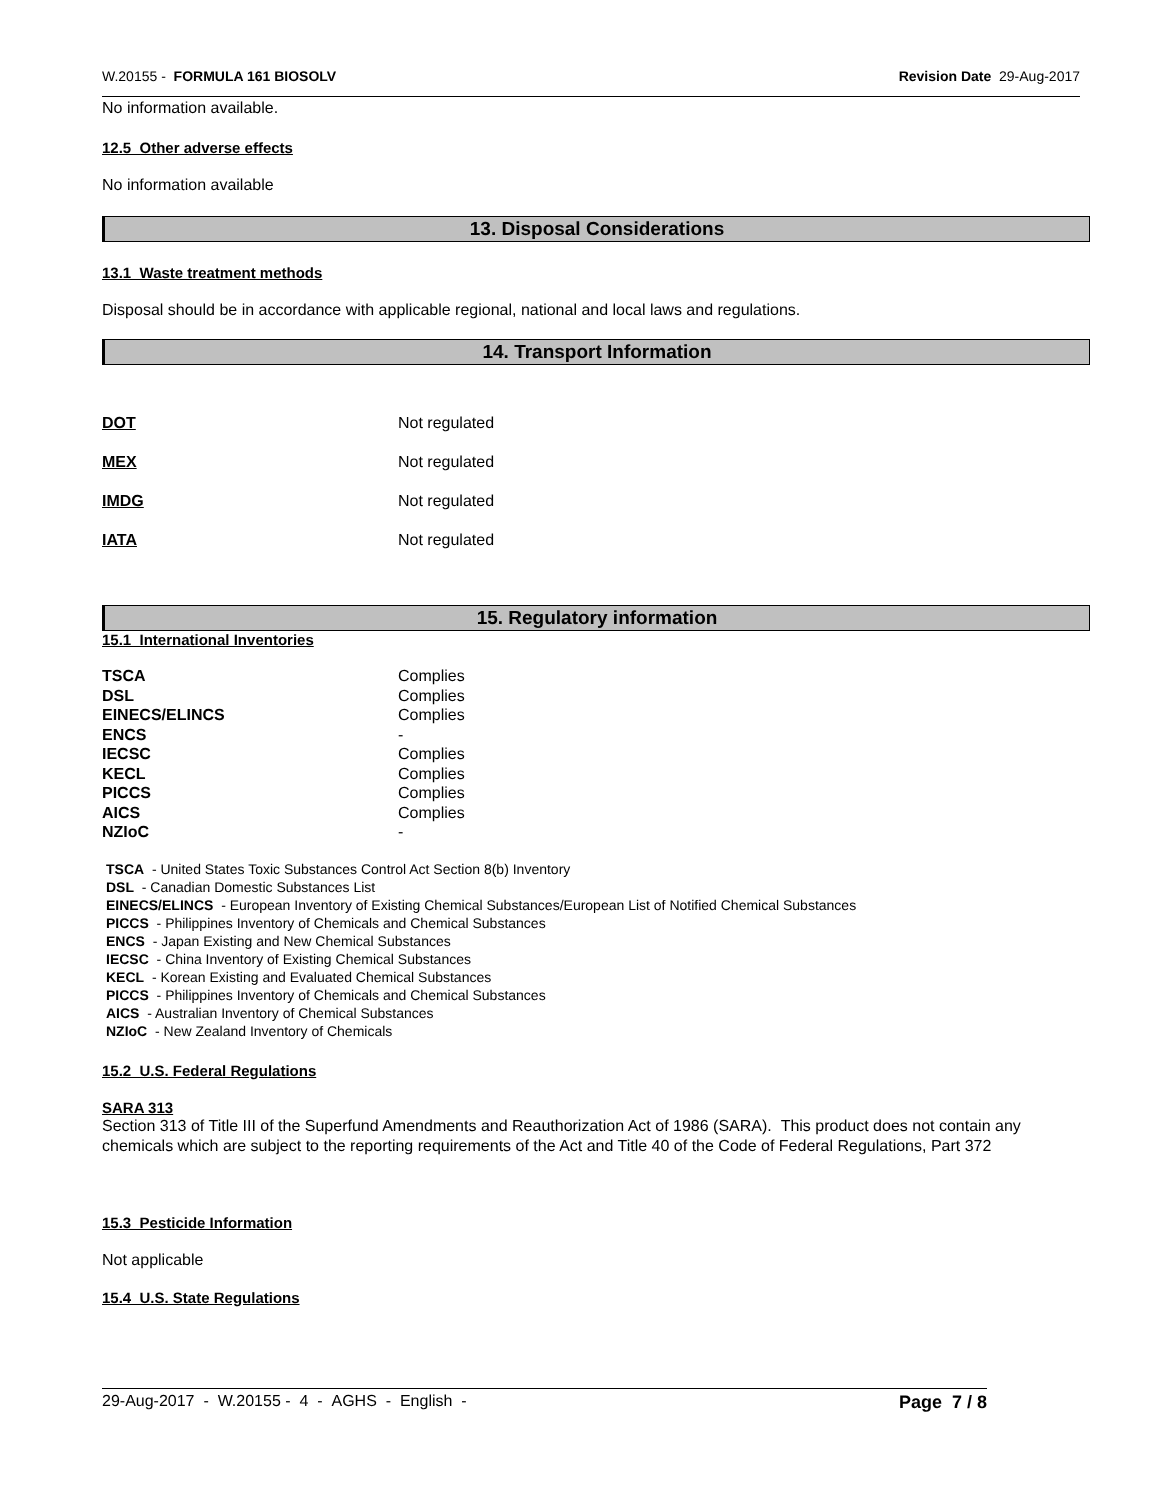W.20155 - FORMULA 161 BIOSOLV Revision Date 29-Aug-2017
No information available.
12.5 Other adverse effects
No information available
13. Disposal Considerations
13.1 Waste treatment methods
Disposal should be in accordance with applicable regional, national and local laws and regulations.
14. Transport Information
| DOT | Not regulated |
| MEX | Not regulated |
| IMDG | Not regulated |
| IATA | Not regulated |
15. Regulatory information
15.1 International Inventories
| TSCA | Complies |
| DSL | Complies |
| EINECS/ELINCS | Complies |
| ENCS | - |
| IECSC | Complies |
| KECL | Complies |
| PICCS | Complies |
| AICS | Complies |
| NZIoC | - |
TSCA - United States Toxic Substances Control Act Section 8(b) Inventory
DSL - Canadian Domestic Substances List
EINECS/ELINCS - European Inventory of Existing Chemical Substances/European List of Notified Chemical Substances
PICCS - Philippines Inventory of Chemicals and Chemical Substances
ENCS - Japan Existing and New Chemical Substances
IECSC - China Inventory of Existing Chemical Substances
KECL - Korean Existing and Evaluated Chemical Substances
PICCS - Philippines Inventory of Chemicals and Chemical Substances
AICS - Australian Inventory of Chemical Substances
NZIoC - New Zealand Inventory of Chemicals
15.2 U.S. Federal Regulations
SARA 313
Section 313 of Title III of the Superfund Amendments and Reauthorization Act of 1986 (SARA). This product does not contain any chemicals which are subject to the reporting requirements of the Act and Title 40 of the Code of Federal Regulations, Part 372
15.3 Pesticide Information
Not applicable
15.4 U.S. State Regulations
29-Aug-2017 - W.20155 - 4 - AGHS - English - Page 7 / 8